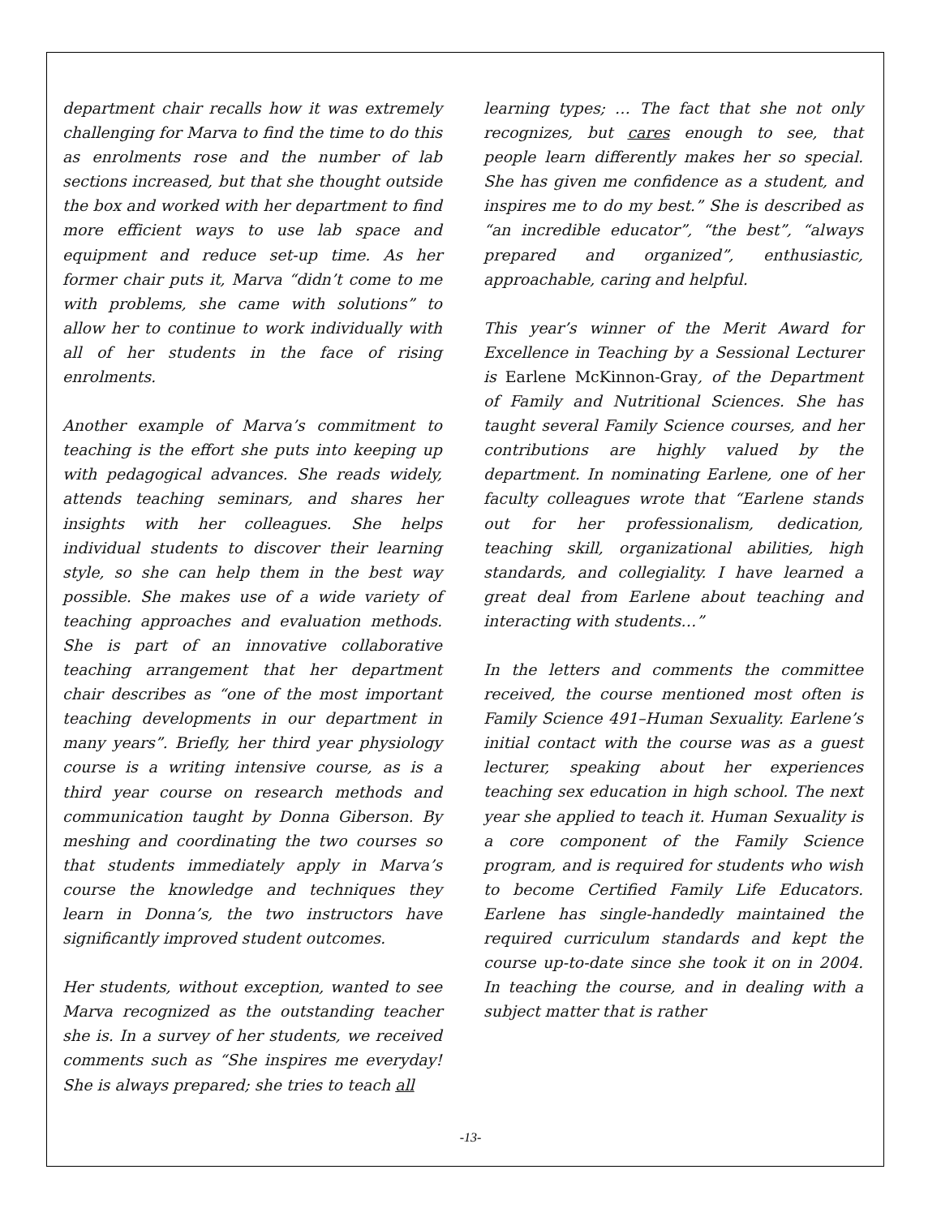department chair recalls how it was extremely challenging for Marva to find the time to do this as enrolments rose and the number of lab sections increased, but that she thought outside the box and worked with her department to find more efficient ways to use lab space and equipment and reduce set-up time. As her former chair puts it, Marva “didn’t come to me with problems, she came with solutions” to allow her to continue to work individually with all of her students in the face of rising enrolments.
Another example of Marva’s commitment to teaching is the effort she puts into keeping up with pedagogical advances. She reads widely, attends teaching seminars, and shares her insights with her colleagues. She helps individual students to discover their learning style, so she can help them in the best way possible. She makes use of a wide variety of teaching approaches and evaluation methods. She is part of an innovative collaborative teaching arrangement that her department chair describes as “one of the most important teaching developments in our department in many years”. Briefly, her third year physiology course is a writing intensive course, as is a third year course on research methods and communication taught by Donna Giberson. By meshing and coordinating the two courses so that students immediately apply in Marva’s course the knowledge and techniques they learn in Donna’s, the two instructors have significantly improved student outcomes.
Her students, without exception, wanted to see Marva recognized as the outstanding teacher she is. In a survey of her students, we received comments such as “She inspires me everyday! She is always prepared; she tries to teach all
learning types; … The fact that she not only recognizes, but cares enough to see, that people learn differently makes her so special. She has given me confidence as a student, and inspires me to do my best.” She is described as “an incredible educator”, “the best”, “always prepared and organized”, enthusiastic, approachable, caring and helpful.
This year’s winner of the Merit Award for Excellence in Teaching by a Sessional Lecturer is Earlene McKinnon-Gray, of the Department of Family and Nutritional Sciences. She has taught several Family Science courses, and her contributions are highly valued by the department. In nominating Earlene, one of her faculty colleagues wrote that “Earlene stands out for her professionalism, dedication, teaching skill, organizational abilities, high standards, and collegiality. I have learned a great deal from Earlene about teaching and interacting with students…”
In the letters and comments the committee received, the course mentioned most often is Family Science 491–Human Sexuality. Earlene’s initial contact with the course was as a guest lecturer, speaking about her experiences teaching sex education in high school. The next year she applied to teach it. Human Sexuality is a core component of the Family Science program, and is required for students who wish to become Certified Family Life Educators. Earlene has single-handedly maintained the required curriculum standards and kept the course up-to-date since she took it on in 2004. In teaching the course, and in dealing with a subject matter that is rather
-13-